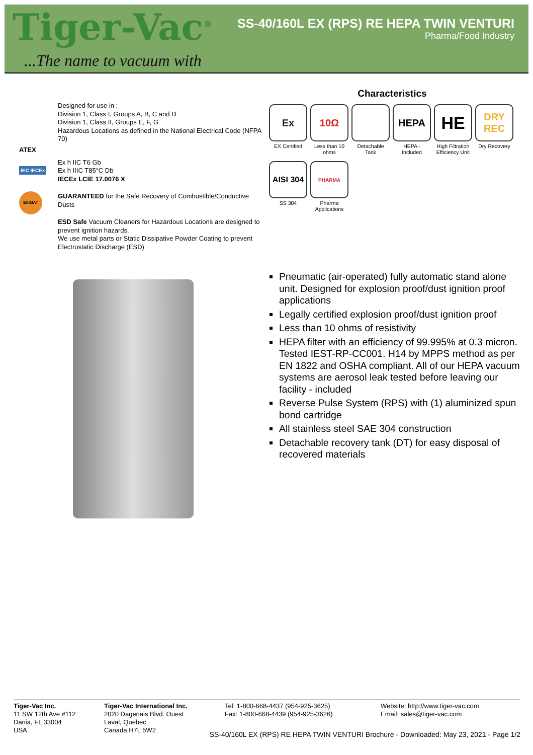Tiger-Vac<sup>®</sup>
...The name to vacuum with
SS-40/160L EX (RPS) RE HEPA TWIN VENTURI
Pharma/Food Industry
ATEX
IEC IECEx
EXIMAT
Designed for use in :
Division 1, Class I, Groups A, B, C and D
Division 1, Class II, Groups E, F, G
Hazardous Locations as defined in the National Electrical Code (NFPA 70)
Ex h IIC T6 Gb
Ex h IIIC T85°C Db
IECEx LCIE 17.0076 X
GUARANTEED for the Safe Recovery of Combustible/Conductive Dusts
ESD Safe Vacuum Cleaners for Hazardous Locations are designed to prevent ignition hazards.
We use metal parts or Static Dissipative Powder Coating to prevent Electrostatic Discharge (ESD)
Characteristics
Ex
EX Certified
10Ω
Less than 10 ohms
Detachable Tank
HEPA
HEPA - Included
HE
High Filtration Efficiency Unit
DRY REC
Dry Recovery
AISI 304
SS 304
PHARMA
Pharma Applications
Pneumatic (air-operated) fully automatic stand alone unit. Designed for explosion proof/dust ignition proof applications
Legally certified explosion proof/dust ignition proof
Less than 10 ohms of resistivity
HEPA filter with an efficiency of 99.995% at 0.3 micron. Tested IEST-RP-CC001. H14 by MPPS method as per EN 1822 and OSHA compliant. All of our HEPA vacuum systems are aerosol leak tested before leaving our facility - included
Reverse Pulse System (RPS) with (1) aluminized spun bond cartridge
All stainless steel SAE 304 construction
Detachable recovery tank (DT) for easy disposal of recovered materials
Tiger-Vac Inc.
11 SW 12th Ave #112
Dania, FL 33004
USA
Tiger-Vac International Inc.
2020 Dagenais Blvd. Ouest
Laval, Quebec
Canada H7L 5W2
Tel: 1-800-668-4437 (954-925-3625)
Fax: 1-800-668-4439 (954-925-3626)
Website: http://www.tiger-vac.com
Email: sales@tiger-vac.com
SS-40/160L EX (RPS) RE HEPA TWIN VENTURI Brochure - Downloaded: May 23, 2021 - Page 1/2